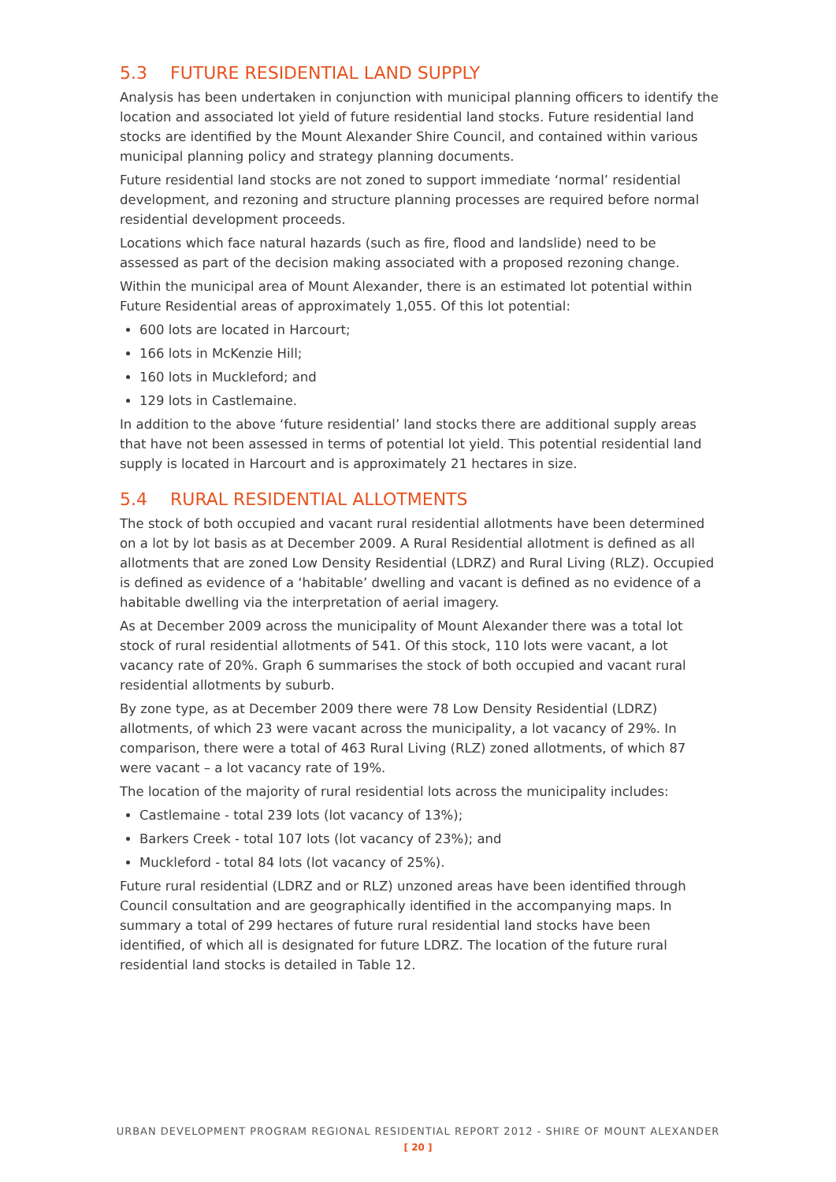5.3 FUTURE RESIDENTIAL LAND SUPPLY
Analysis has been undertaken in conjunction with municipal planning officers to identify the location and associated lot yield of future residential land stocks. Future residential land stocks are identified by the Mount Alexander Shire Council, and contained within various municipal planning policy and strategy planning documents.
Future residential land stocks are not zoned to support immediate ‘normal’ residential development, and rezoning and structure planning processes are required before normal residential development proceeds.
Locations which face natural hazards (such as fire, flood and landslide) need to be assessed as part of the decision making associated with a proposed rezoning change.
Within the municipal area of Mount Alexander, there is an estimated lot potential within Future Residential areas of approximately 1,055. Of this lot potential:
600 lots are located in Harcourt;
166 lots in McKenzie Hill;
160 lots in Muckleford; and
129 lots in Castlemaine.
In addition to the above ‘future residential’ land stocks there are additional supply areas that have not been assessed in terms of potential lot yield. This potential residential land supply is located in Harcourt and is approximately 21 hectares in size.
5.4 RURAL RESIDENTIAL ALLOTMENTS
The stock of both occupied and vacant rural residential allotments have been determined on a lot by lot basis as at December 2009. A Rural Residential allotment is defined as all allotments that are zoned Low Density Residential (LDRZ) and Rural Living (RLZ). Occupied is defined as evidence of a ‘habitable’ dwelling and vacant is defined as no evidence of a habitable dwelling via the interpretation of aerial imagery.
As at December 2009 across the municipality of Mount Alexander there was a total lot stock of rural residential allotments of 541. Of this stock, 110 lots were vacant, a lot vacancy rate of 20%. Graph 6 summarises the stock of both occupied and vacant rural residential allotments by suburb.
By zone type, as at December 2009 there were 78 Low Density Residential (LDRZ) allotments, of which 23 were vacant across the municipality, a lot vacancy of 29%. In comparison, there were a total of 463 Rural Living (RLZ) zoned allotments, of which 87 were vacant – a lot vacancy rate of 19%.
The location of the majority of rural residential lots across the municipality includes:
Castlemaine - total 239 lots (lot vacancy of 13%);
Barkers Creek - total 107 lots (lot vacancy of 23%); and
Muckleford - total 84 lots (lot vacancy of 25%).
Future rural residential (LDRZ and or RLZ) unzoned areas have been identified through Council consultation and are geographically identified in the accompanying maps. In summary a total of 299 hectares of future rural residential land stocks have been identified, of which all is designated for future LDRZ. The location of the future rural residential land stocks is detailed in Table 12.
URBAN DEVELOPMENT PROGRAM REGIONAL RESIDENTIAL REPORT 2012 - SHIRE OF MOUNT ALEXANDER
[ 20 ]